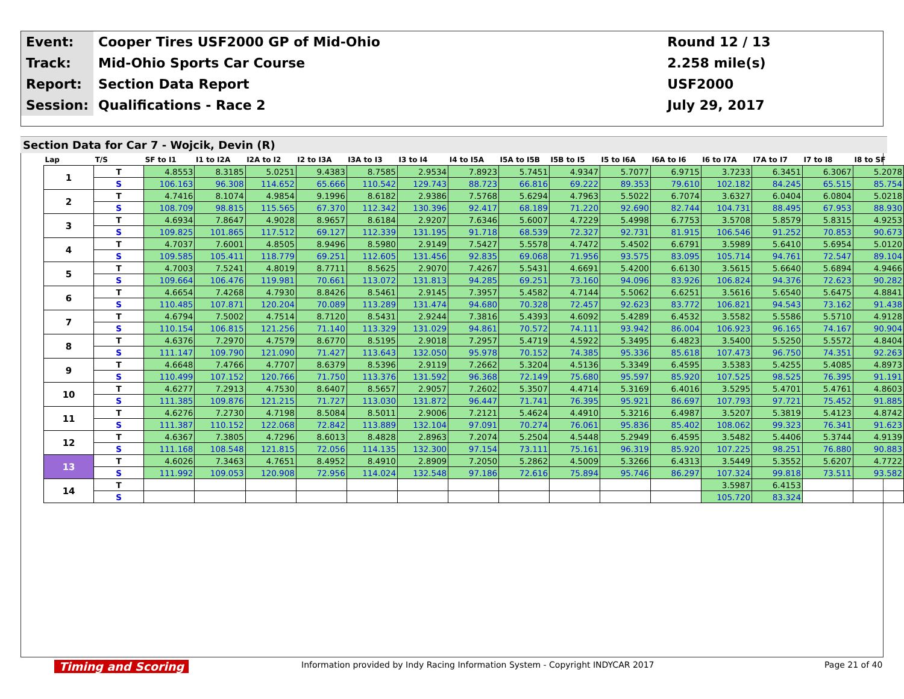| Event: | Cooper Tires USF2000 GP of Mid-Ohio | Round 12 / 13 |
| Track: | Mid-Ohio Sports Car Course | 2.258 mile(s) |
| Report: | Section Data Report | USF2000 |
| Session: | Qualifications - Race 2 | July 29, 2017 |
Section Data for Car 7 - Wojcik, Devin (R)
| Lap | T/S | SF to I1 | I1 to I2A | I2A to I2 | I2 to I3A | I3A to I3 | I3 to I4 | I4 to I5A | I5A to I5B | I5B to I5 | I5 to I6A | I6A to I6 | I6 to I7A | I7A to I7 | I7 to I8 | I8 to SF |
| --- | --- | --- | --- | --- | --- | --- | --- | --- | --- | --- | --- | --- | --- | --- | --- | --- |
| 1 | T | 4.8553 | 8.3185 | 5.0251 | 9.4383 | 8.7585 | 2.9534 | 7.8923 | 5.7451 | 4.9347 | 5.7077 | 6.9715 | 3.7233 | 6.3451 | 6.3067 | 5.2078 |
| | S | 106.163 | 96.308 | 114.652 | 65.666 | 110.542 | 129.743 | 88.723 | 66.816 | 69.222 | 89.353 | 79.610 | 102.182 | 84.245 | 65.515 | 85.754 |
| 2 | T | 4.7416 | 8.1074 | 4.9854 | 9.1996 | 8.6182 | 2.9386 | 7.5768 | 5.6294 | 4.7963 | 5.5022 | 6.7074 | 3.6327 | 6.0404 | 6.0804 | 5.0218 |
| | S | 108.709 | 98.815 | 115.565 | 67.370 | 112.342 | 130.396 | 92.417 | 68.189 | 71.220 | 92.690 | 82.744 | 104.731 | 88.495 | 67.953 | 88.930 |
| 3 | T | 4.6934 | 7.8647 | 4.9028 | 8.9657 | 8.6184 | 2.9207 | 7.6346 | 5.6007 | 4.7229 | 5.4998 | 6.7753 | 3.5708 | 5.8579 | 5.8315 | 4.9253 |
| | S | 109.825 | 101.865 | 117.512 | 69.127 | 112.339 | 131.195 | 91.718 | 68.539 | 72.327 | 92.731 | 81.915 | 106.546 | 91.252 | 70.853 | 90.673 |
| 4 | T | 4.7037 | 7.6001 | 4.8505 | 8.9496 | 8.5980 | 2.9149 | 7.5427 | 5.5578 | 4.7472 | 5.4502 | 6.6791 | 3.5989 | 5.6410 | 5.6954 | 5.0120 |
| | S | 109.585 | 105.411 | 118.779 | 69.251 | 112.605 | 131.456 | 92.835 | 69.068 | 71.956 | 93.575 | 83.095 | 105.714 | 94.761 | 72.547 | 89.104 |
| 5 | T | 4.7003 | 7.5241 | 4.8019 | 8.7711 | 8.5625 | 2.9070 | 7.4267 | 5.5431 | 4.6691 | 5.4200 | 6.6130 | 3.5615 | 5.6640 | 5.6894 | 4.9466 |
| | S | 109.664 | 106.476 | 119.981 | 70.661 | 113.072 | 131.813 | 94.285 | 69.251 | 73.160 | 94.096 | 83.926 | 106.824 | 94.376 | 72.623 | 90.282 |
| 6 | T | 4.6654 | 7.4268 | 4.7930 | 8.8426 | 8.5461 | 2.9145 | 7.3957 | 5.4582 | 4.7144 | 5.5062 | 6.6251 | 3.5616 | 5.6540 | 5.6475 | 4.8841 |
| | S | 110.485 | 107.871 | 120.204 | 70.089 | 113.289 | 131.474 | 94.680 | 70.328 | 72.457 | 92.623 | 83.772 | 106.821 | 94.543 | 73.162 | 91.438 |
| 7 | T | 4.6794 | 7.5002 | 4.7514 | 8.7120 | 8.5431 | 2.9244 | 7.3816 | 5.4393 | 4.6092 | 5.4289 | 6.4532 | 3.5582 | 5.5586 | 5.5710 | 4.9128 |
| | S | 110.154 | 106.815 | 121.256 | 71.140 | 113.329 | 131.029 | 94.861 | 70.572 | 74.111 | 93.942 | 86.004 | 106.923 | 96.165 | 74.167 | 90.904 |
| 8 | T | 4.6376 | 7.2970 | 4.7579 | 8.6770 | 8.5195 | 2.9018 | 7.2957 | 5.4719 | 4.5922 | 5.3495 | 6.4823 | 3.5400 | 5.5250 | 5.5572 | 4.8404 |
| | S | 111.147 | 109.790 | 121.090 | 71.427 | 113.643 | 132.050 | 95.978 | 70.152 | 74.385 | 95.336 | 85.618 | 107.473 | 96.750 | 74.351 | 92.263 |
| 9 | T | 4.6648 | 7.4766 | 4.7707 | 8.6379 | 8.5396 | 2.9119 | 7.2662 | 5.3204 | 4.5136 | 5.3349 | 6.4595 | 3.5383 | 5.4255 | 5.4085 | 4.8973 |
| | S | 110.499 | 107.152 | 120.766 | 71.750 | 113.376 | 131.592 | 96.368 | 72.149 | 75.680 | 95.597 | 85.920 | 107.525 | 98.525 | 76.395 | 91.191 |
| 10 | T | 4.6277 | 7.2913 | 4.7530 | 8.6407 | 8.5657 | 2.9057 | 7.2602 | 5.3507 | 4.4714 | 5.3169 | 6.4016 | 3.5295 | 5.4701 | 5.4761 | 4.8603 |
| | S | 111.385 | 109.876 | 121.215 | 71.727 | 113.030 | 131.872 | 96.447 | 71.741 | 76.395 | 95.921 | 86.697 | 107.793 | 97.721 | 75.452 | 91.885 |
| 11 | T | 4.6276 | 7.2730 | 4.7198 | 8.5084 | 8.5011 | 2.9006 | 7.2121 | 5.4624 | 4.4910 | 5.3216 | 6.4987 | 3.5207 | 5.3819 | 5.4123 | 4.8742 |
| | S | 111.387 | 110.152 | 122.068 | 72.842 | 113.889 | 132.104 | 97.091 | 70.274 | 76.061 | 95.836 | 85.402 | 108.062 | 99.323 | 76.341 | 91.623 |
| 12 | T | 4.6367 | 7.3805 | 4.7296 | 8.6013 | 8.4828 | 2.8963 | 7.2074 | 5.2504 | 4.5448 | 5.2949 | 6.4595 | 3.5482 | 5.4406 | 5.3744 | 4.9139 |
| | S | 111.168 | 108.548 | 121.815 | 72.056 | 114.135 | 132.300 | 97.154 | 73.111 | 75.161 | 96.319 | 85.920 | 107.225 | 98.251 | 76.880 | 90.883 |
| 13 | T | 4.6026 | 7.3463 | 4.7651 | 8.4952 | 8.4910 | 2.8909 | 7.2050 | 5.2862 | 4.5009 | 5.3266 | 6.4313 | 3.5449 | 5.3552 | 5.6207 | 4.7722 |
| | S | 111.992 | 109.053 | 120.908 | 72.956 | 114.024 | 132.548 | 97.186 | 72.616 | 75.894 | 95.746 | 86.297 | 107.324 | 99.818 | 73.511 | 93.582 |
| 14 | T | | | | | | | | | | | | 3.5987 | 6.4153 | | |
| | S | | | | | | | | | | | | 105.720 | 83.324 | | |
Timing and Scoring Information provided by Indy Racing Information System - Copyright INDYCAR 2017 Page 21 of 40